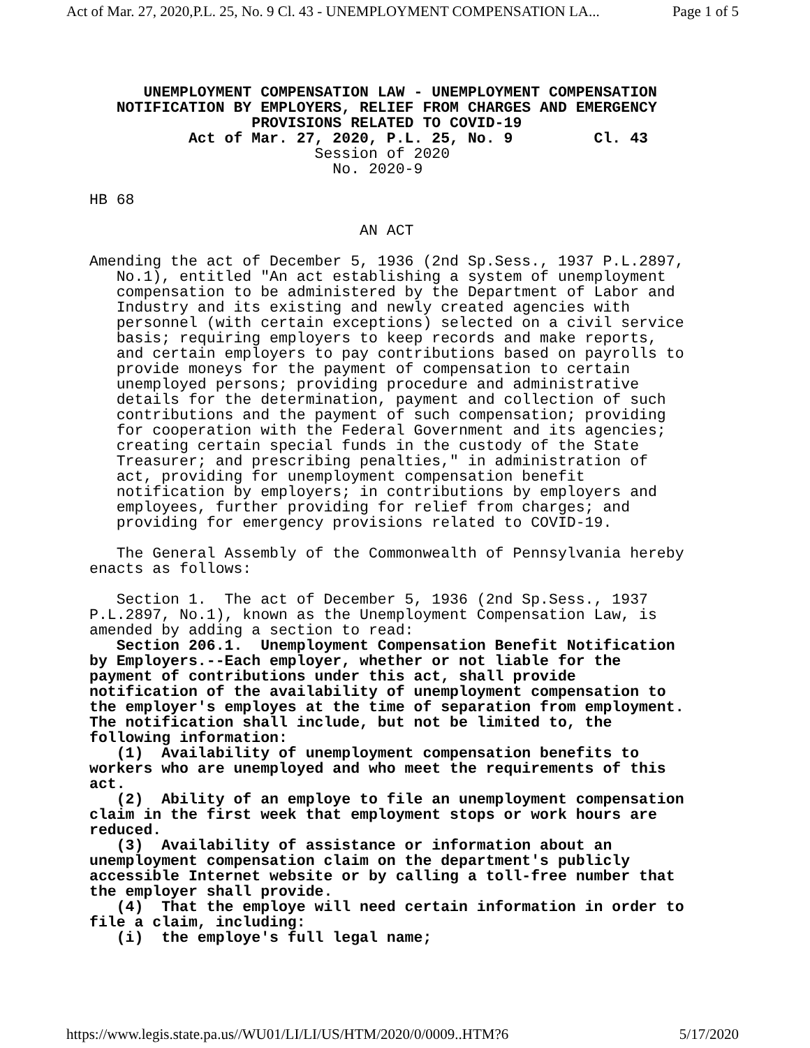Act of Mar. 27, 2020,P.L. 25, No. 9 Cl. 43 - UNEMPLOYMENT COMPENSATION LA... Page 1 of 5
      UNEMPLOYMENT COMPENSATION LAW - UNEMPLOYMENT COMPENSATION
   NOTIFICATION BY EMPLOYERS, RELIEF FROM CHARGES AND EMERGENCY
                  PROVISIONS RELATED TO COVID-19
           Act of Mar. 27, 2020, P.L. 25, No. 9         Cl. 43
                         Session of 2020
                           No. 2020-9

HB 68

                              AN ACT

Amending the act of December 5, 1936 (2nd Sp.Sess., 1937 P.L.2897,
   No.1), entitled "An act establishing a system of unemployment
   compensation to be administered by the Department of Labor and
   Industry and its existing and newly created agencies with
   personnel (with certain exceptions) selected on a civil service
   basis; requiring employers to keep records and make reports,
   and certain employers to pay contributions based on payrolls to
   provide moneys for the payment of compensation to certain
   unemployed persons; providing procedure and administrative
   details for the determination, payment and collection of such
   contributions and the payment of such compensation; providing
   for cooperation with the Federal Government and its agencies;
   creating certain special funds in the custody of the State
   Treasurer; and prescribing penalties," in administration of
   act, providing for unemployment compensation benefit
   notification by employers; in contributions by employers and
   employees, further providing for relief from charges; and
   providing for emergency provisions related to COVID-19.

   The General Assembly of the Commonwealth of Pennsylvania hereby
enacts as follows:

   Section 1.  The act of December 5, 1936 (2nd Sp.Sess., 1937
P.L.2897, No.1), known as the Unemployment Compensation Law, is
amended by adding a section to read:
   Section 206.1.  Unemployment Compensation Benefit Notification
by Employers.--Each employer, whether or not liable for the
payment of contributions under this act, shall provide
notification of the availability of unemployment compensation to
the employer's employes at the time of separation from employment.
The notification shall include, but not be limited to, the
following information:
   (1)  Availability of unemployment compensation benefits to
workers who are unemployed and who meet the requirements of this
act.
   (2)  Ability of an employe to file an unemployment compensation
claim in the first week that employment stops or work hours are
reduced.
   (3)  Availability of assistance or information about an
unemployment compensation claim on the department's publicly
accessible Internet website or by calling a toll-free number that
the employer shall provide.
   (4)  That the employe will need certain information in order to
file a claim, including:
   (i)  the employe's full legal name;
https://www.legis.state.pa.us//WU01/LI/LI/US/HTM/2020/0/0009..HTM?6 5/17/2020